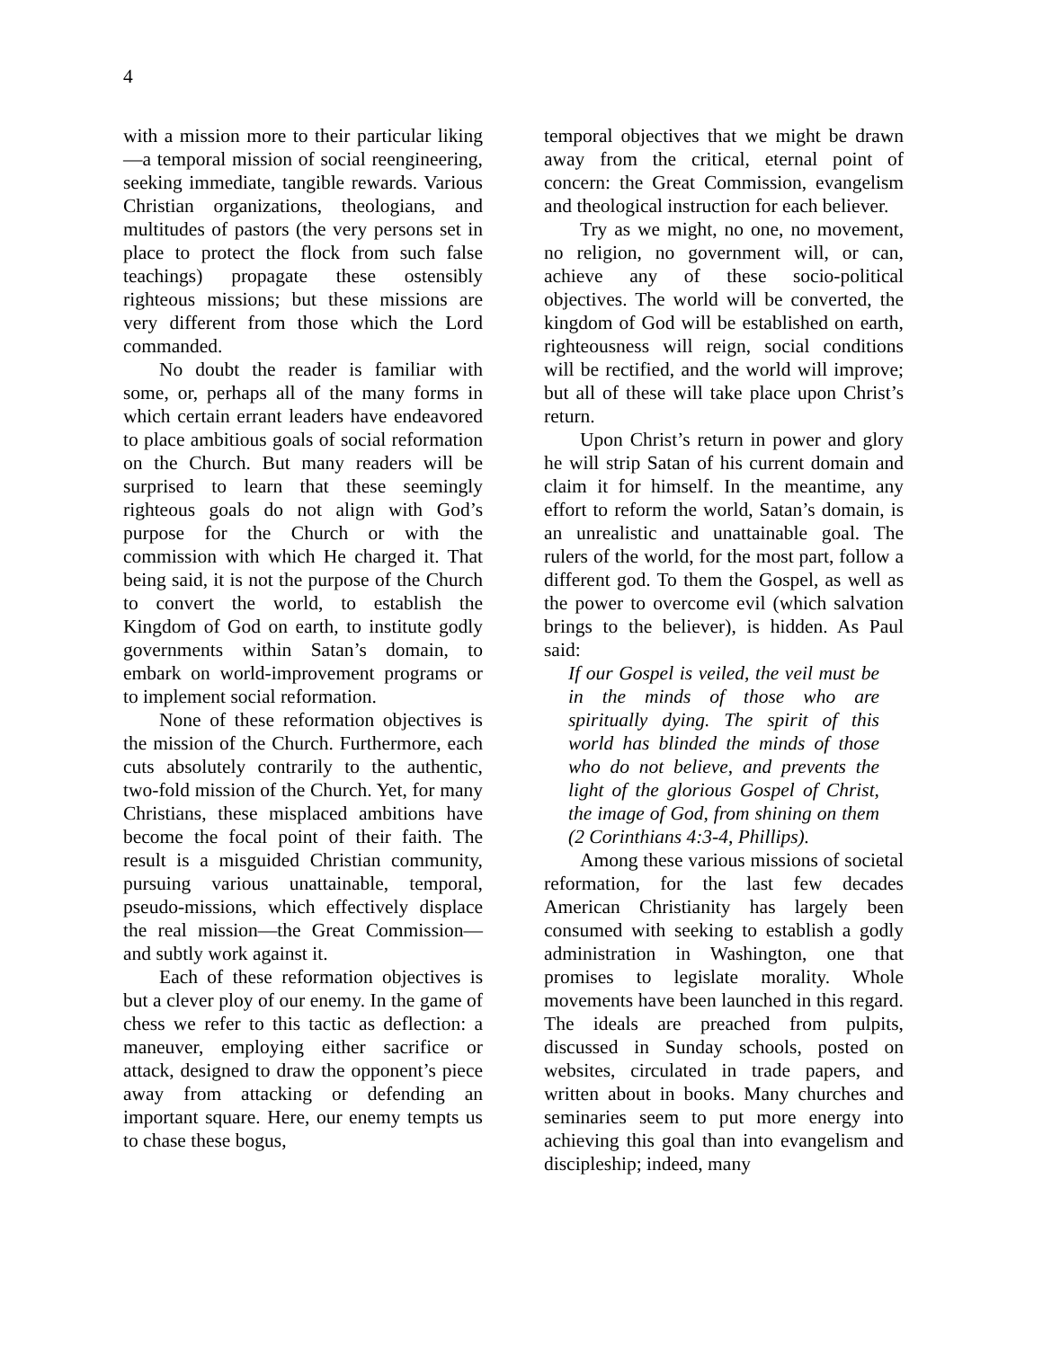4
with a mission more to their particular liking—a temporal mission of social reengineering, seeking immediate, tangible rewards. Various Christian organizations, theologians, and multitudes of pastors (the very persons set in place to protect the flock from such false teachings) propagate these ostensibly righteous missions; but these missions are very different from those which the Lord commanded.
No doubt the reader is familiar with some, or, perhaps all of the many forms in which certain errant leaders have endeavored to place ambitious goals of social reformation on the Church. But many readers will be surprised to learn that these seemingly righteous goals do not align with God’s purpose for the Church or with the commission with which He charged it. That being said, it is not the purpose of the Church to convert the world, to establish the Kingdom of God on earth, to institute godly governments within Satan’s domain, to embark on world-improvement programs or to implement social reformation.
None of these reformation objectives is the mission of the Church. Furthermore, each cuts absolutely contrarily to the authentic, two-fold mission of the Church. Yet, for many Christians, these misplaced ambitions have become the focal point of their faith. The result is a misguided Christian community, pursuing various unattainable, temporal, pseudo-missions, which effectively displace the real mission—the Great Commission—and subtly work against it.
Each of these reformation objectives is but a clever ploy of our enemy. In the game of chess we refer to this tactic as deflection: a maneuver, employing either sacrifice or attack, designed to draw the opponent’s piece away from attacking or defending an important square. Here, our enemy tempts us to chase these bogus,
temporal objectives that we might be drawn away from the critical, eternal point of concern: the Great Commission, evangelism and theological instruction for each believer.
Try as we might, no one, no movement, no religion, no government will, or can, achieve any of these socio-political objectives. The world will be converted, the kingdom of God will be established on earth, righteousness will reign, social conditions will be rectified, and the world will improve; but all of these will take place upon Christ’s return.
Upon Christ’s return in power and glory he will strip Satan of his current domain and claim it for himself. In the meantime, any effort to reform the world, Satan’s domain, is an unrealistic and unattainable goal. The rulers of the world, for the most part, follow a different god. To them the Gospel, as well as the power to overcome evil (which salvation brings to the believer), is hidden. As Paul said:
If our Gospel is veiled, the veil must be in the minds of those who are spiritually dying. The spirit of this world has blinded the minds of those who do not believe, and prevents the light of the glorious Gospel of Christ, the image of God, from shining on them (2 Corinthians 4:3-4, Phillips).
Among these various missions of societal reformation, for the last few decades American Christianity has largely been consumed with seeking to establish a godly administration in Washington, one that promises to legislate morality. Whole movements have been launched in this regard. The ideals are preached from pulpits, discussed in Sunday schools, posted on websites, circulated in trade papers, and written about in books. Many churches and seminaries seem to put more energy into achieving this goal than into evangelism and discipleship; indeed, many